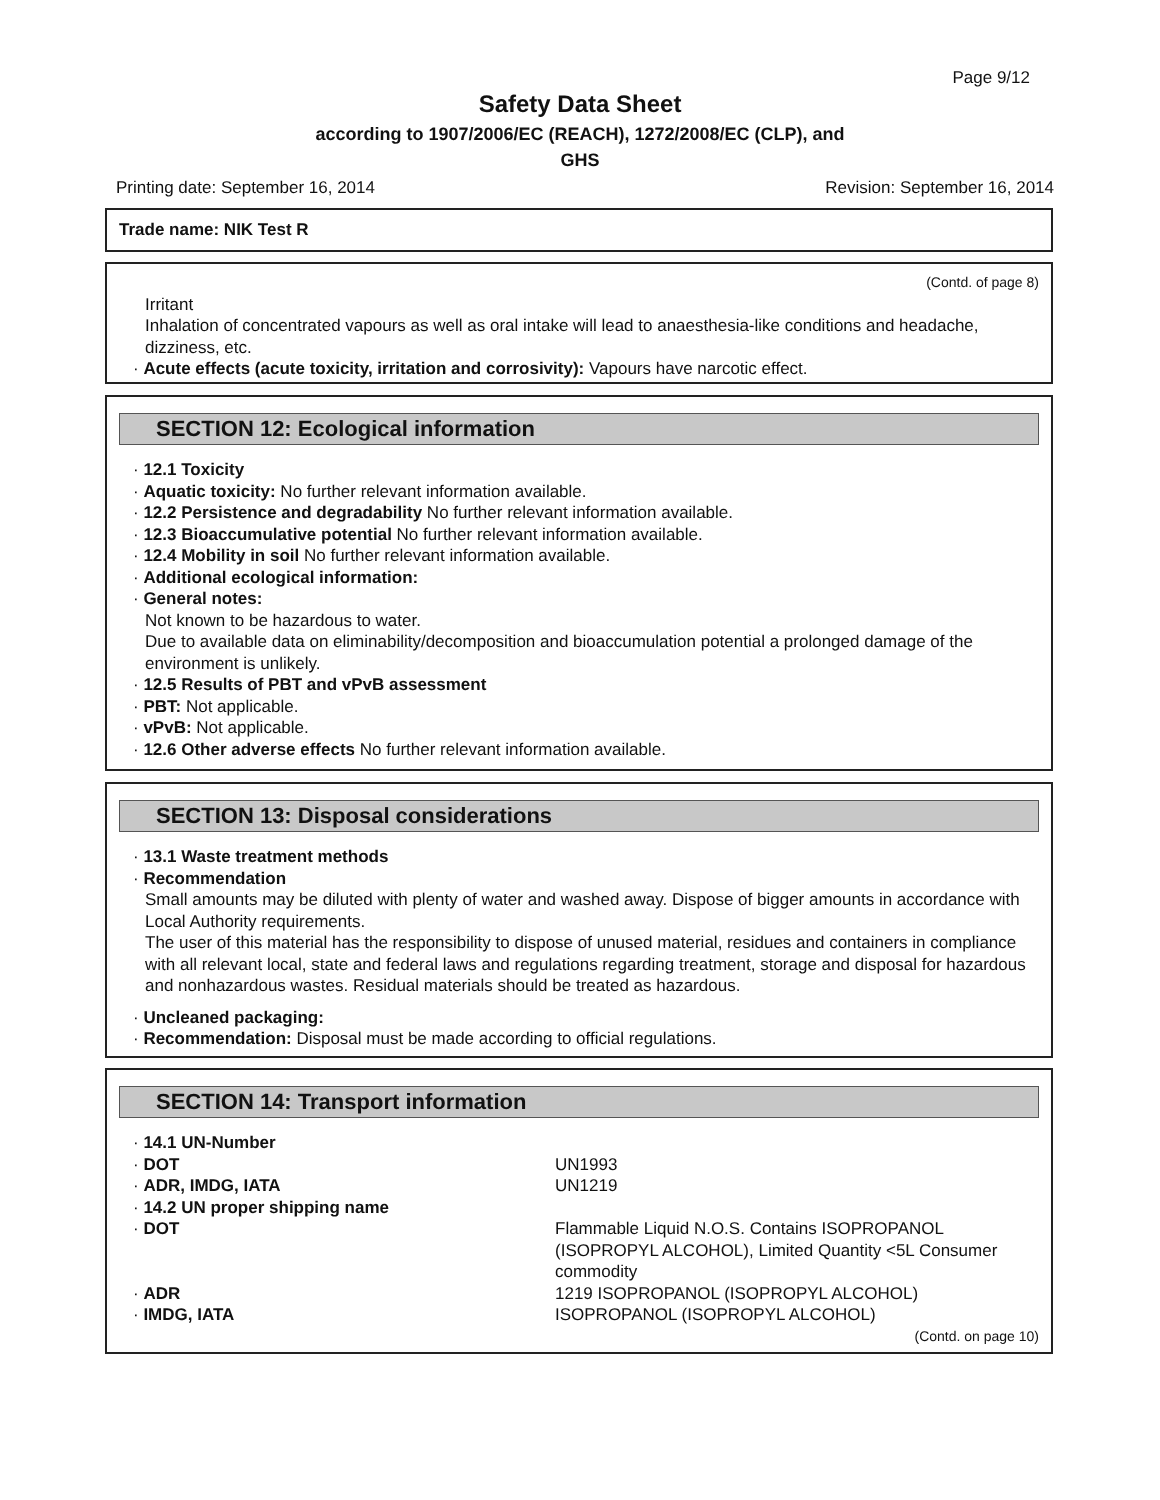Page 9/12
Safety Data Sheet
according to 1907/2006/EC (REACH), 1272/2008/EC (CLP), and
GHS
Printing date: September 16, 2014 Revision: September 16, 2014
Trade name: NIK Test R
(Contd. of page 8)
Irritant
Inhalation of concentrated vapours as well as oral intake will lead to anaesthesia-like conditions and headache, dizziness, etc.
· Acute effects (acute toxicity, irritation and corrosivity): Vapours have narcotic effect.
SECTION 12: Ecological information
· 12.1 Toxicity
· Aquatic toxicity: No further relevant information available.
· 12.2 Persistence and degradability No further relevant information available.
· 12.3 Bioaccumulative potential No further relevant information available.
· 12.4 Mobility in soil No further relevant information available.
· Additional ecological information:
· General notes:
Not known to be hazardous to water.
Due to available data on eliminability/decomposition and bioaccumulation potential a prolonged damage of the environment is unlikely.
· 12.5 Results of PBT and vPvB assessment
· PBT: Not applicable.
· vPvB: Not applicable.
· 12.6 Other adverse effects No further relevant information available.
SECTION 13: Disposal considerations
· 13.1 Waste treatment methods
· Recommendation
Small amounts may be diluted with plenty of water and washed away. Dispose of bigger amounts in accordance with Local Authority requirements.
The user of this material has the responsibility to dispose of unused material, residues and containers in compliance with all relevant local, state and federal laws and regulations regarding treatment, storage and disposal for hazardous and nonhazardous wastes. Residual materials should be treated as hazardous.
· Uncleaned packaging:
· Recommendation: Disposal must be made according to official regulations.
SECTION 14: Transport information
| · 14.1 UN-Number | |
| · DOT | UN1993 |
| · ADR, IMDG, IATA | UN1219 |
| · 14.2 UN proper shipping name | |
| · DOT | Flammable Liquid N.O.S. Contains ISOPROPANOL (ISOPROPYL ALCOHOL), Limited Quantity <5L Consumer commodity |
| · ADR | 1219 ISOPROPANOL (ISOPROPYL ALCOHOL) |
| · IMDG, IATA | ISOPROPANOL (ISOPROPYL ALCOHOL) |
(Contd. on page 10)